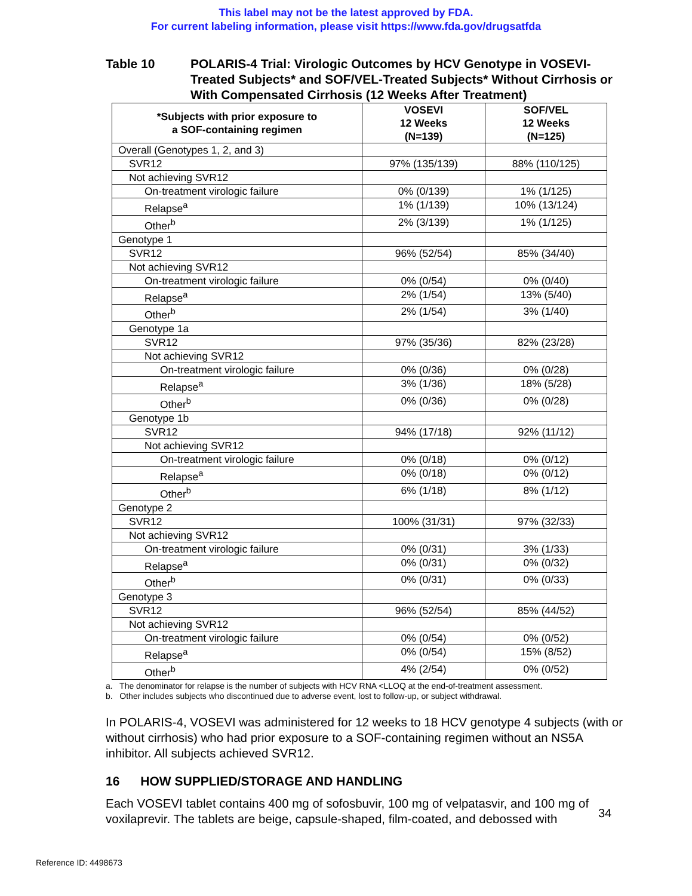This label may not be the latest approved by FDA.
For current labeling information, please visit https://www.fda.gov/drugsatfda
Table 10 POLARIS-4 Trial: Virologic Outcomes by HCV Genotype in VOSEVI-Treated Subjects* and SOF/VEL-Treated Subjects* Without Cirrhosis or With Compensated Cirrhosis (12 Weeks After Treatment)
| *Subjects with prior exposure to a SOF-containing regimen | VOSEVI 12 Weeks (N=139) | SOF/VEL 12 Weeks (N=125) |
| --- | --- | --- |
| Overall (Genotypes 1, 2, and 3) | | |
| SVR12 | 97% (135/139) | 88% (110/125) |
| Not achieving SVR12 | | |
| On-treatment virologic failure | 0% (0/139) | 1% (1/125) |
| Relapse<sup>a</sup> | 1% (1/139) | 10% (13/124) |
| Other<sup>b</sup> | 2% (3/139) | 1% (1/125) |
| Genotype 1 | | |
| SVR12 | 96% (52/54) | 85% (34/40) |
| Not achieving SVR12 | | |
| On-treatment virologic failure | 0% (0/54) | 0% (0/40) |
| Relapse<sup>a</sup> | 2% (1/54) | 13% (5/40) |
| Other<sup>b</sup> | 2% (1/54) | 3% (1/40) |
| Genotype 1a | | |
| SVR12 | 97% (35/36) | 82% (23/28) |
| Not achieving SVR12 | | |
| On-treatment virologic failure | 0% (0/36) | 0% (0/28) |
| Relapse<sup>a</sup> | 3% (1/36) | 18% (5/28) |
| Other<sup>b</sup> | 0% (0/36) | 0% (0/28) |
| Genotype 1b | | |
| SVR12 | 94% (17/18) | 92% (11/12) |
| Not achieving SVR12 | | |
| On-treatment virologic failure | 0% (0/18) | 0% (0/12) |
| Relapse<sup>a</sup> | 0% (0/18) | 0% (0/12) |
| Other<sup>b</sup> | 6% (1/18) | 8% (1/12) |
| Genotype 2 | | |
| SVR12 | 100% (31/31) | 97% (32/33) |
| Not achieving SVR12 | | |
| On-treatment virologic failure | 0% (0/31) | 3% (1/33) |
| Relapse<sup>a</sup> | 0% (0/31) | 0% (0/32) |
| Other<sup>b</sup> | 0% (0/31) | 0% (0/33) |
| Genotype 3 | | |
| SVR12 | 96% (52/54) | 85% (44/52) |
| Not achieving SVR12 | | |
| On-treatment virologic failure | 0% (0/54) | 0% (0/52) |
| Relapse<sup>a</sup> | 0% (0/54) | 15% (8/52) |
| Other<sup>b</sup> | 4% (2/54) | 0% (0/52) |
a. The denominator for relapse is the number of subjects with HCV RNA <LLOQ at the end-of-treatment assessment.
b. Other includes subjects who discontinued due to adverse event, lost to follow-up, or subject withdrawal.
In POLARIS-4, VOSEVI was administered for 12 weeks to 18 HCV genotype 4 subjects (with or without cirrhosis) who had prior exposure to a SOF-containing regimen without an NS5A inhibitor. All subjects achieved SVR12.
16 HOW SUPPLIED/STORAGE AND HANDLING
Each VOSEVI tablet contains 400 mg of sofosbuvir, 100 mg of velpatasvir, and 100 mg of voxilaprevir. The tablets are beige, capsule-shaped, film-coated, and debossed with
34
Reference ID: 4498673